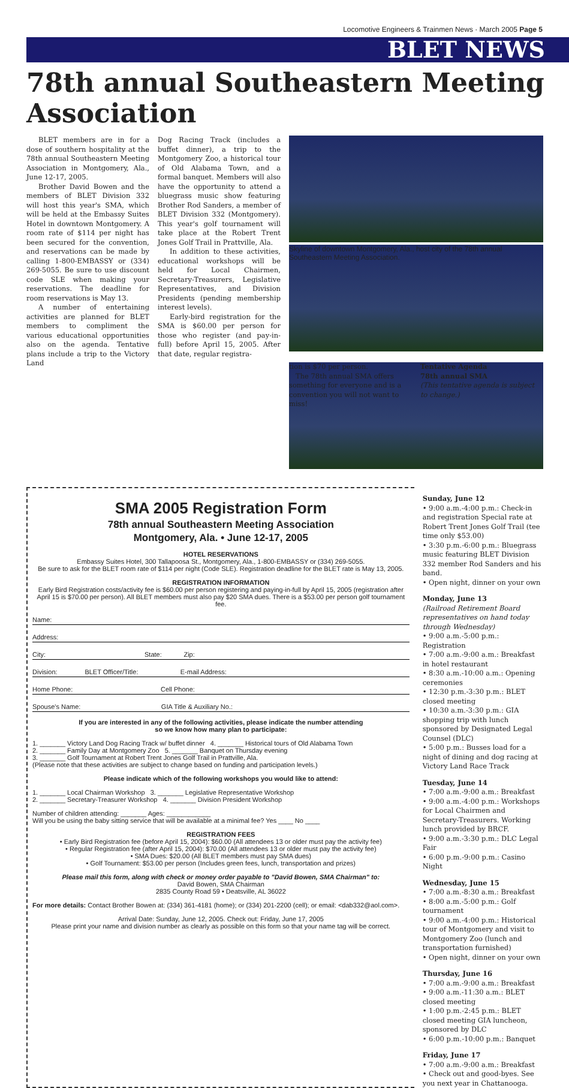Locomotive Engineers & Trainmen News · March 2005 Page 5
BLET NEWS
78th annual Southeastern Meeting Association
BLET members are in for a dose of southern hospitality at the 78th annual Southeastern Meeting Association in Montgomery, Ala., June 12-17, 2005.
Brother David Bowen and the members of BLET Division 332 will host this year's SMA, which will be held at the Embassy Suites Hotel in downtown Montgomery. A room rate of $114 per night has been secured for the convention, and reservations can be made by calling 1-800-EMBASSY or (334) 269-5055. Be sure to use discount code SLE when making your reservations. The deadline for room reservations is May 13.
A number of entertaining activities are planned for BLET members to compliment the various educational opportunities also on the agenda. Tentative plans include a trip to the Victory Land
Dog Racing Track (includes a buffet dinner), a trip to the Montgomery Zoo, a historical tour of Old Alabama Town, and a formal banquet. Members will also have the opportunity to attend a bluegrass music show featuring Brother Rod Sanders, a member of BLET Division 332 (Montgomery). This year's golf tournament will take place at the Robert Trent Jones Golf Trail in Prattville, Ala.
In addition to these activities, educational workshops will be held for Local Chairmen, Secretary-Treasurers, Legislative Representatives, and Division Presidents (pending membership interest levels).
Early-bird registration for the SMA is $60.00 per person for those who register (and pay-in-full) before April 15, 2005. After that date, regular registra-
Skyline of downtown Montgomery, Ala., host city of the 78th annual Southeastern Meeting Association.
tion is $70 per person.
The 78th annual SMA offers something for everyone and is a convention you will not want to miss!
Tentative Agenda
78th annual SMA
(This tentative agenda is subject to change.)
SMA 2005 Registration Form
78th annual Southeastern Meeting Association
Montgomery, Ala. • June 12-17, 2005
HOTEL RESERVATIONS
Embassy Suites Hotel, 300 Tallapoosa St., Montgomery, Ala., 1-800-EMBASSY or (334) 269-5055.
Be sure to ask for the BLET room rate of $114 per night (Code SLE). Registration deadline for the BLET rate is May 13, 2005.
REGISTRATION INFORMATION
Early Bird Registration costs/activity fee is $60.00 per person registering and paying-in-full by April 15, 2005 (registration after April 15 is $70.00 per person). All BLET members must also pay $20 SMA dues. There is a $53.00 per person golf tournament fee.
Name:
Address:
City: State: Zip:
Division: BLET Officer/Title: E-mail Address:
Home Phone: Cell Phone:
Spouse's Name: GIA Title & Auxiliary No.:
If you are interested in any of the following activities, please indicate the number attending
so we know how many plan to participate:
1. _______ Victory Land Dog Racing Track w/ buffet dinner 4. _______ Historical tours of Old Alabama Town
2. _______ Family Day at Montgomery Zoo 5. _______ Banquet on Thursday evening
3. _______ Golf Tournament at Robert Trent Jones Golf Trail in Prattville, Ala.
(Please note that these activities are subject to change based on funding and participation levels.)
Please indicate which of the following workshops you would like to attend:
1. _______ Local Chairman Workshop 3. _______ Legislative Representative Workshop
2. _______ Secretary-Treasurer Workshop 4. _______ Division President Workshop
Number of children attending: _______ Ages: ____________
Will you be using the baby sitting service that will be available at a minimal fee? Yes ____ No ____
REGISTRATION FEES
• Early Bird Registration fee (before April 15, 2004): $60.00 (All attendees 13 or older must pay the activity fee)
• Regular Registration fee (after April 15, 2004): $70.00 (All attendees 13 or older must pay the activity fee)
• SMA Dues: $20.00 (All BLET members must pay SMA dues)
• Golf Tournament: $53.00 per person (Includes green fees, lunch, transportation and prizes)
Please mail this form, along with check or money order payable to "David Bowen, SMA Chairman" to:
David Bowen, SMA Chairman
2835 County Road 59 • Deatsville, AL 36022
For more details: Contact Brother Bowen at: (334) 361-4181 (home); or (334) 201-2200 (cell); or email: <dab332@aol.com>.
Arrival Date: Sunday, June 12, 2005. Check out: Friday, June 17, 2005
Please print your name and division number as clearly as possible on this form so that your name tag will be correct.
Sunday, June 12
• 9:00 a.m.-4:00 p.m.: Check-in and registration Special rate at Robert Trent Jones Golf Trail (tee time only $53.00)
• 3:30 p.m.-6:00 p.m.: Bluegrass music featuring BLET Division 332 member Rod Sanders and his band.
• Open night, dinner on your own
Monday, June 13
(Railroad Retirement Board representatives on hand today through Wednesday)
• 9:00 a.m.-5:00 p.m.: Registration
• 7:00 a.m.-9:00 a.m.: Breakfast in hotel restaurant
• 8:30 a.m.-10:00 a.m.: Opening ceremonies
• 12:30 p.m.-3:30 p.m.: BLET closed meeting
• 10:30 a.m.-3:30 p.m.: GIA shopping trip with lunch sponsored by Designated Legal Counsel (DLC)
• 5:00 p.m.: Busses load for a night of dining and dog racing at Victory Land Race Track
Tuesday, June 14
• 7:00 a.m.-9:00 a.m.: Breakfast
• 9:00 a.m.-4:00 p.m.: Workshops for Local Chairmen and Secretary-Treasurers. Working lunch provided by BRCF.
• 9:00 a.m.-3:30 p.m.: DLC Legal Fair
• 6:00 p.m.-9:00 p.m.: Casino Night
Wednesday, June 15
• 7:00 a.m.-8:30 a.m.: Breakfast
• 8:00 a.m.-5:00 p.m.: Golf tournament
• 9:00 a.m.-4:00 p.m.: Historical tour of Montgomery and visit to Montgomery Zoo (lunch and transportation furnished)
• Open night, dinner on your own
Thursday, June 16
• 7:00 a.m.-9:00 a.m.: Breakfast
• 9:00 a.m.-11:30 a.m.: BLET closed meeting
• 1:00 p.m.-2:45 p.m.: BLET closed meeting GIA luncheon, sponsored by DLC
• 6:00 p.m.-10:00 p.m.: Banquet
Friday, June 17
• 7:00 a.m.-9:00 a.m.: Breakfast
• Check out and good-byes. See you next year in Chattanooga.